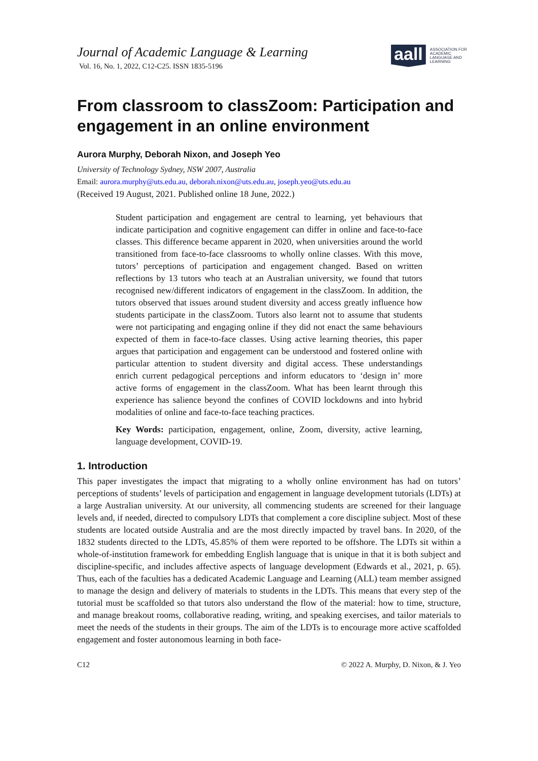Journal of Academic Language & Learning
Vol. 16, No. 1, 2022, C12-C25. ISSN 1835-5196
aall
ASSOCIATION FOR
ACADEMIC
LANGUAGE AND
LEARNING
From classroom to classZoom: Participation and engagement in an online environment
Aurora Murphy, Deborah Nixon, and Joseph Yeo
University of Technology Sydney, NSW 2007, Australia
Email: aurora.murphy@uts.edu.au, deborah.nixon@uts.edu.au, joseph.yeo@uts.edu.au
(Received 19 August, 2021. Published online 18 June, 2022.)
Student participation and engagement are central to learning, yet behaviours that indicate participation and cognitive engagement can differ in online and face-to-face classes. This difference became apparent in 2020, when universities around the world transitioned from face-to-face classrooms to wholly online classes. With this move, tutors’ perceptions of participation and engagement changed. Based on written reflections by 13 tutors who teach at an Australian university, we found that tutors recognised new/different indicators of engagement in the classZoom. In addition, the tutors observed that issues around student diversity and access greatly influence how students participate in the classZoom. Tutors also learnt not to assume that students were not participating and engaging online if they did not enact the same behaviours expected of them in face-to-face classes. Using active learning theories, this paper argues that participation and engagement can be understood and fostered online with particular attention to student diversity and digital access. These understandings enrich current pedagogical perceptions and inform educators to ‘design in’ more active forms of engagement in the classZoom. What has been learnt through this experience has salience beyond the confines of COVID lockdowns and into hybrid modalities of online and face-to-face teaching practices.
Key Words: participation, engagement, online, Zoom, diversity, active learning, language development, COVID-19.
1. Introduction
This paper investigates the impact that migrating to a wholly online environment has had on tutors’ perceptions of students’ levels of participation and engagement in language development tutorials (LDTs) at a large Australian university. At our university, all commencing students are screened for their language levels and, if needed, directed to compulsory LDTs that complement a core discipline subject. Most of these students are located outside Australia and are the most directly impacted by travel bans. In 2020, of the 1832 students directed to the LDTs, 45.85% of them were reported to be offshore. The LDTs sit within a whole-of-institution framework for embedding English language that is unique in that it is both subject and discipline-specific, and includes affective aspects of language development (Edwards et al., 2021, p. 65). Thus, each of the faculties has a dedicated Academic Language and Learning (ALL) team member assigned to manage the design and delivery of materials to students in the LDTs. This means that every step of the tutorial must be scaffolded so that tutors also understand the flow of the material: how to time, structure, and manage breakout rooms, collaborative reading, writing, and speaking exercises, and tailor materials to meet the needs of the students in their groups. The aim of the LDTs is to encourage more active scaffolded engagement and foster autonomous learning in both face-
C12 © 2022 A. Murphy, D. Nixon, & J. Yeo